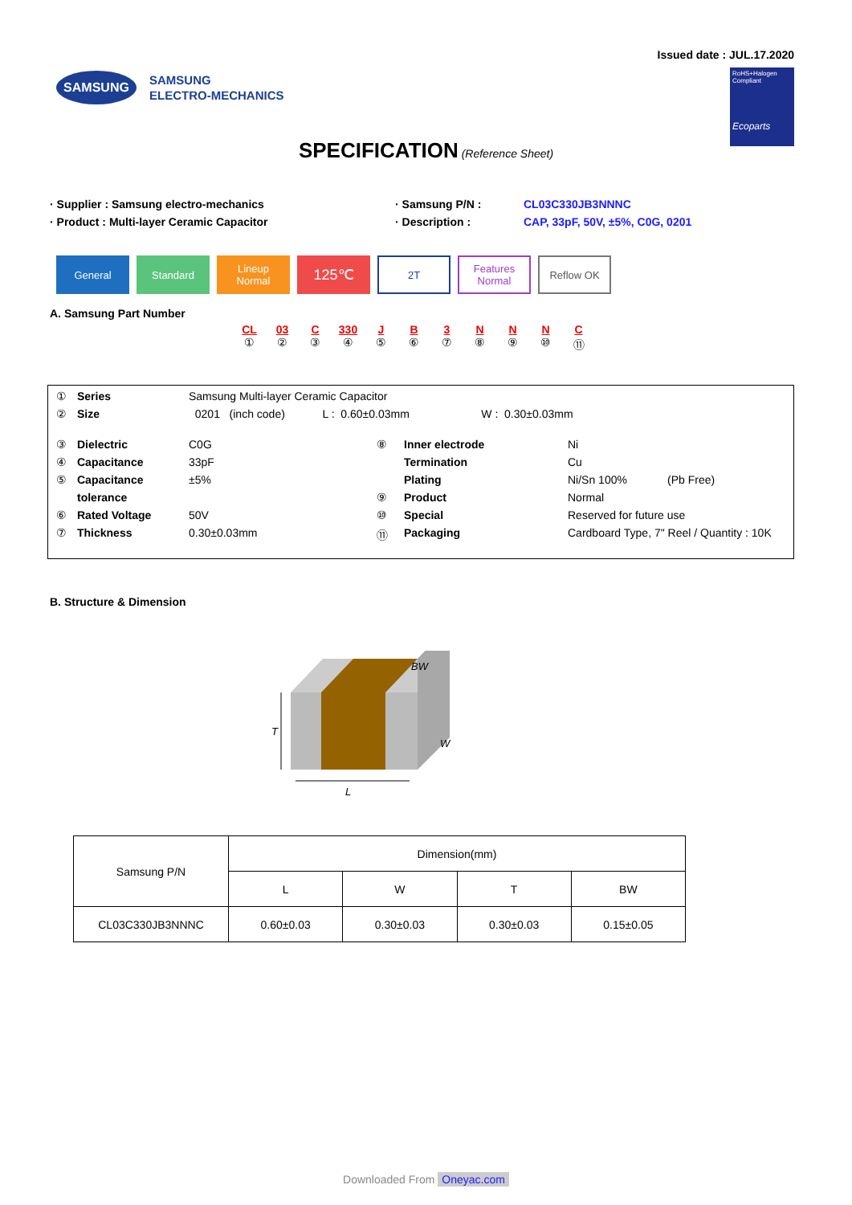Issued date : JUL.17.2020
SAMSUNG
SAMSUNG
ELECTRO-MECHANICS
RoHS+Halogen Compliant
Ecoparts
SPECIFICATION (Reference Sheet)
· Supplier : Samsung electro-mechanics
· Samsung P/N :
CL03C330JB3NNNC
· Product : Multi-layer Ceramic Capacitor
· Description :
CAP, 33pF, 50V, ±5%, C0G, 0201
General Standard Lineup
Normal
125℃
2T Features
Normal
Reflow OK
A. Samsung Part Number
CL
①
03
②
C
③
330
④
J
⑤
B
⑥
3
⑦
N
⑧
N
⑨
N
⑩
C
⑪
| ① | Series | Samsung Multi-layer Ceramic Capacitor | | | | |
| ② | Size | 0201 (inch code) L : 0.60±0.03mm W : 0.30±0.03mm | | | | |
| ③ | Dielectric | C0G | ⑧ | Inner electrode | Ni | |
| ④ | Capacitance | 33pF | | Termination | Cu | |
| ⑤ | Capacitance | ±5% | | Plating | Ni/Sn 100% | (Pb Free) |
| | tolerance | | ⑨ | Product | Normal | |
| ⑥ | Rated Voltage | 50V | ⑩ | Special | Reserved for future use | |
| ⑦ | Thickness | 0.30±0.03mm | ⑪ | Packaging | Cardboard Type, 7" Reel / Quantity : 10K | |
B. Structure & Dimension
T
L
W
BW
| Samsung P/N | Dimension(mm) | | | |
| --- | --- | --- | --- | --- |
| | L | W | T | BW |
| CL03C330JB3NNNC | 0.60±0.03 | 0.30±0.03 | 0.30±0.03 | 0.15±0.05 |
Downloaded From Oneyac.com